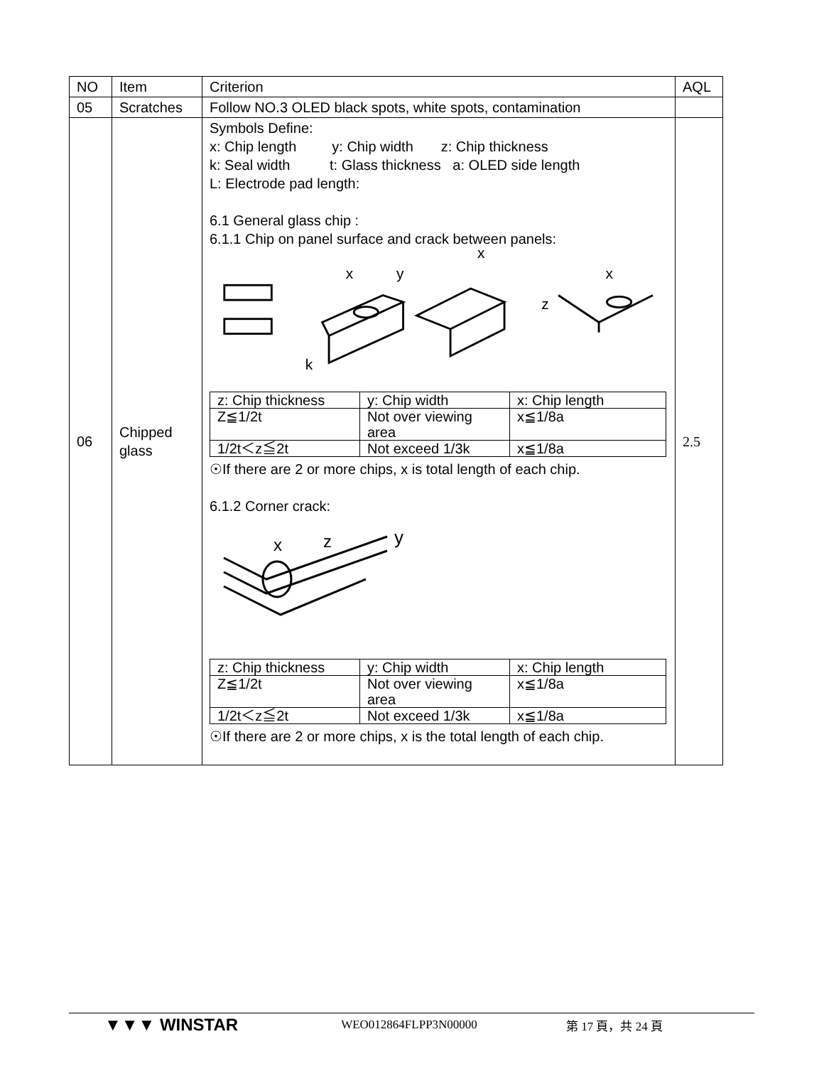| NO | Item | Criterion | AQL |
| 05 | Scratches | Follow NO.3 OLED black spots, white spots, contamination | |
| 06 | Chipped glass | Symbols Define: x: Chip length y: Chip width z: Chip thickness k: Seal width t: Glass thickness a: OLED side length L: Electrode pad length: 6.1 General glass chip : 6.1.1 Chip on panel surface and crack between panels: x y x z k x / z: Chip thickness / y: Chip width / x: Chip length / / Z≦1/2t / Not over viewing area / x≦1/8a / / 1/2t＜z≦2t / Not exceed 1/3k / x≦1/8a / ☉If there are 2 or more chips, x is total length of each chip. 6.1.2 Corner crack: x z y / z: Chip thickness / y: Chip width / x: Chip length / / Z≦1/2t / Not over viewing area / x≦1/8a / / 1/2t＜z≦2t / Not exceed 1/3k / x≦1/8a / ☉If there are 2 or more chips, x is the total length of each chip. | 2.5 |
▼▼▼ WINSTAR WEO012864FLPP3N00000 第 17 頁，共 24 頁